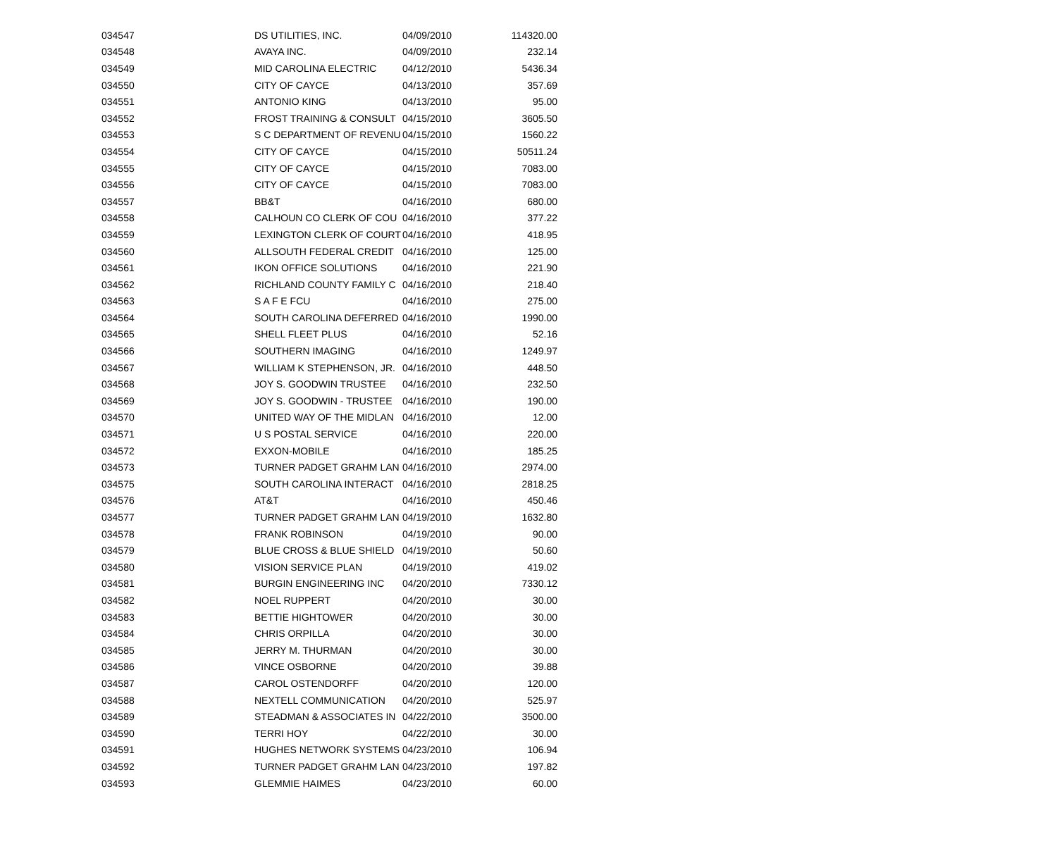| 034547 | DS UTILITIES, INC. | 04/09/2010 | 114320.00 |
| 034548 | AVAYA INC. | 04/09/2010 | 232.14 |
| 034549 | MID CAROLINA ELECTRIC | 04/12/2010 | 5436.34 |
| 034550 | CITY OF CAYCE | 04/13/2010 | 357.69 |
| 034551 | ANTONIO KING | 04/13/2010 | 95.00 |
| 034552 | FROST TRAINING & CONSULT | 04/15/2010 | 3605.50 |
| 034553 | S C DEPARTMENT OF REVENU | 04/15/2010 | 1560.22 |
| 034554 | CITY OF CAYCE | 04/15/2010 | 50511.24 |
| 034555 | CITY OF CAYCE | 04/15/2010 | 7083.00 |
| 034556 | CITY OF CAYCE | 04/15/2010 | 7083.00 |
| 034557 | BB&T | 04/16/2010 | 680.00 |
| 034558 | CALHOUN CO CLERK OF COU | 04/16/2010 | 377.22 |
| 034559 | LEXINGTON CLERK OF COURT | 04/16/2010 | 418.95 |
| 034560 | ALLSOUTH FEDERAL CREDIT | 04/16/2010 | 125.00 |
| 034561 | IKON OFFICE SOLUTIONS | 04/16/2010 | 221.90 |
| 034562 | RICHLAND COUNTY FAMILY C | 04/16/2010 | 218.40 |
| 034563 | S A F E FCU | 04/16/2010 | 275.00 |
| 034564 | SOUTH CAROLINA DEFERRED | 04/16/2010 | 1990.00 |
| 034565 | SHELL FLEET PLUS | 04/16/2010 | 52.16 |
| 034566 | SOUTHERN IMAGING | 04/16/2010 | 1249.97 |
| 034567 | WILLIAM K STEPHENSON, JR. | 04/16/2010 | 448.50 |
| 034568 | JOY S. GOODWIN TRUSTEE | 04/16/2010 | 232.50 |
| 034569 | JOY S. GOODWIN - TRUSTEE | 04/16/2010 | 190.00 |
| 034570 | UNITED WAY OF THE MIDLAN | 04/16/2010 | 12.00 |
| 034571 | U S POSTAL SERVICE | 04/16/2010 | 220.00 |
| 034572 | EXXON-MOBILE | 04/16/2010 | 185.25 |
| 034573 | TURNER PADGET GRAHM LAN | 04/16/2010 | 2974.00 |
| 034575 | SOUTH CAROLINA INTERACT | 04/16/2010 | 2818.25 |
| 034576 | AT&T | 04/16/2010 | 450.46 |
| 034577 | TURNER PADGET GRAHM LAN | 04/19/2010 | 1632.80 |
| 034578 | FRANK ROBINSON | 04/19/2010 | 90.00 |
| 034579 | BLUE CROSS & BLUE SHIELD | 04/19/2010 | 50.60 |
| 034580 | VISION SERVICE PLAN | 04/19/2010 | 419.02 |
| 034581 | BURGIN ENGINEERING INC | 04/20/2010 | 7330.12 |
| 034582 | NOEL RUPPERT | 04/20/2010 | 30.00 |
| 034583 | BETTIE HIGHTOWER | 04/20/2010 | 30.00 |
| 034584 | CHRIS ORPILLA | 04/20/2010 | 30.00 |
| 034585 | JERRY M. THURMAN | 04/20/2010 | 30.00 |
| 034586 | VINCE OSBORNE | 04/20/2010 | 39.88 |
| 034587 | CAROL OSTENDORFF | 04/20/2010 | 120.00 |
| 034588 | NEXTELL COMMUNICATION | 04/20/2010 | 525.97 |
| 034589 | STEADMAN & ASSOCIATES IN | 04/22/2010 | 3500.00 |
| 034590 | TERRI HOY | 04/22/2010 | 30.00 |
| 034591 | HUGHES NETWORK SYSTEMS | 04/23/2010 | 106.94 |
| 034592 | TURNER PADGET GRAHM LAN | 04/23/2010 | 197.82 |
| 034593 | GLEMMIE HAIMES | 04/23/2010 | 60.00 |